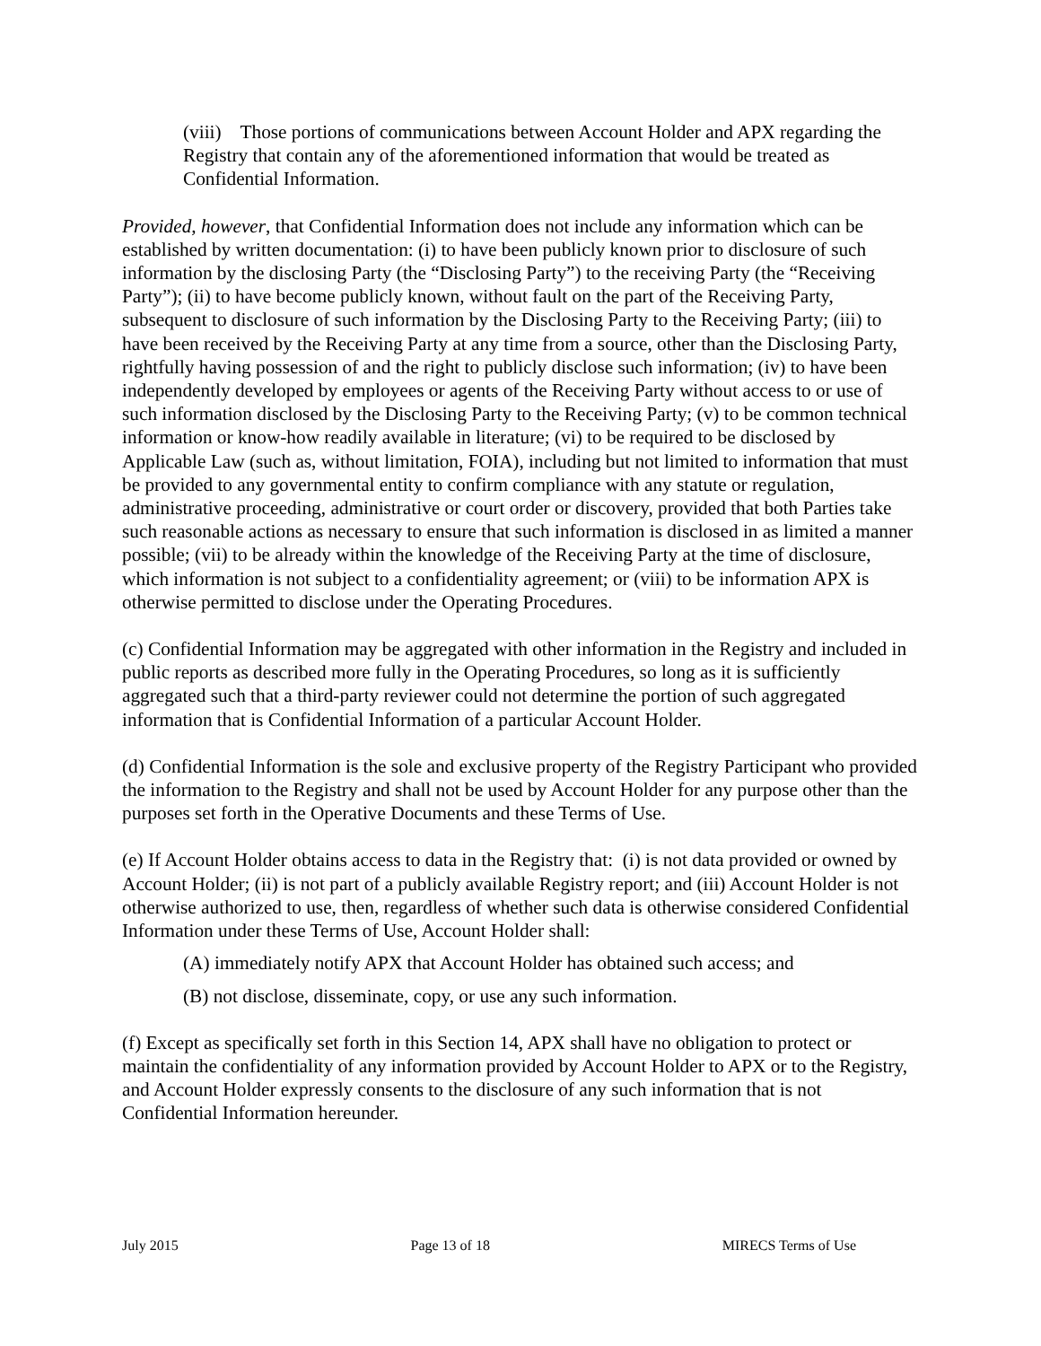(viii) Those portions of communications between Account Holder and APX regarding the Registry that contain any of the aforementioned information that would be treated as Confidential Information.
Provided, however, that Confidential Information does not include any information which can be established by written documentation: (i) to have been publicly known prior to disclosure of such information by the disclosing Party (the “Disclosing Party”) to the receiving Party (the “Receiving Party”); (ii) to have become publicly known, without fault on the part of the Receiving Party, subsequent to disclosure of such information by the Disclosing Party to the Receiving Party; (iii) to have been received by the Receiving Party at any time from a source, other than the Disclosing Party, rightfully having possession of and the right to publicly disclose such information; (iv) to have been independently developed by employees or agents of the Receiving Party without access to or use of such information disclosed by the Disclosing Party to the Receiving Party; (v) to be common technical information or know-how readily available in literature; (vi) to be required to be disclosed by Applicable Law (such as, without limitation, FOIA), including but not limited to information that must be provided to any governmental entity to confirm compliance with any statute or regulation, administrative proceeding, administrative or court order or discovery, provided that both Parties take such reasonable actions as necessary to ensure that such information is disclosed in as limited a manner possible; (vii) to be already within the knowledge of the Receiving Party at the time of disclosure, which information is not subject to a confidentiality agreement; or (viii) to be information APX is otherwise permitted to disclose under the Operating Procedures.
(c) Confidential Information may be aggregated with other information in the Registry and included in public reports as described more fully in the Operating Procedures, so long as it is sufficiently aggregated such that a third-party reviewer could not determine the portion of such aggregated information that is Confidential Information of a particular Account Holder.
(d) Confidential Information is the sole and exclusive property of the Registry Participant who provided the information to the Registry and shall not be used by Account Holder for any purpose other than the purposes set forth in the Operative Documents and these Terms of Use.
(e) If Account Holder obtains access to data in the Registry that: (i) is not data provided or owned by Account Holder; (ii) is not part of a publicly available Registry report; and (iii) Account Holder is not otherwise authorized to use, then, regardless of whether such data is otherwise considered Confidential Information under these Terms of Use, Account Holder shall:
(A) immediately notify APX that Account Holder has obtained such access; and
(B) not disclose, disseminate, copy, or use any such information.
(f) Except as specifically set forth in this Section 14, APX shall have no obligation to protect or maintain the confidentiality of any information provided by Account Holder to APX or to the Registry, and Account Holder expressly consents to the disclosure of any such information that is not Confidential Information hereunder.
July 2015 Page 13 of 18 MIRECS Terms of Use